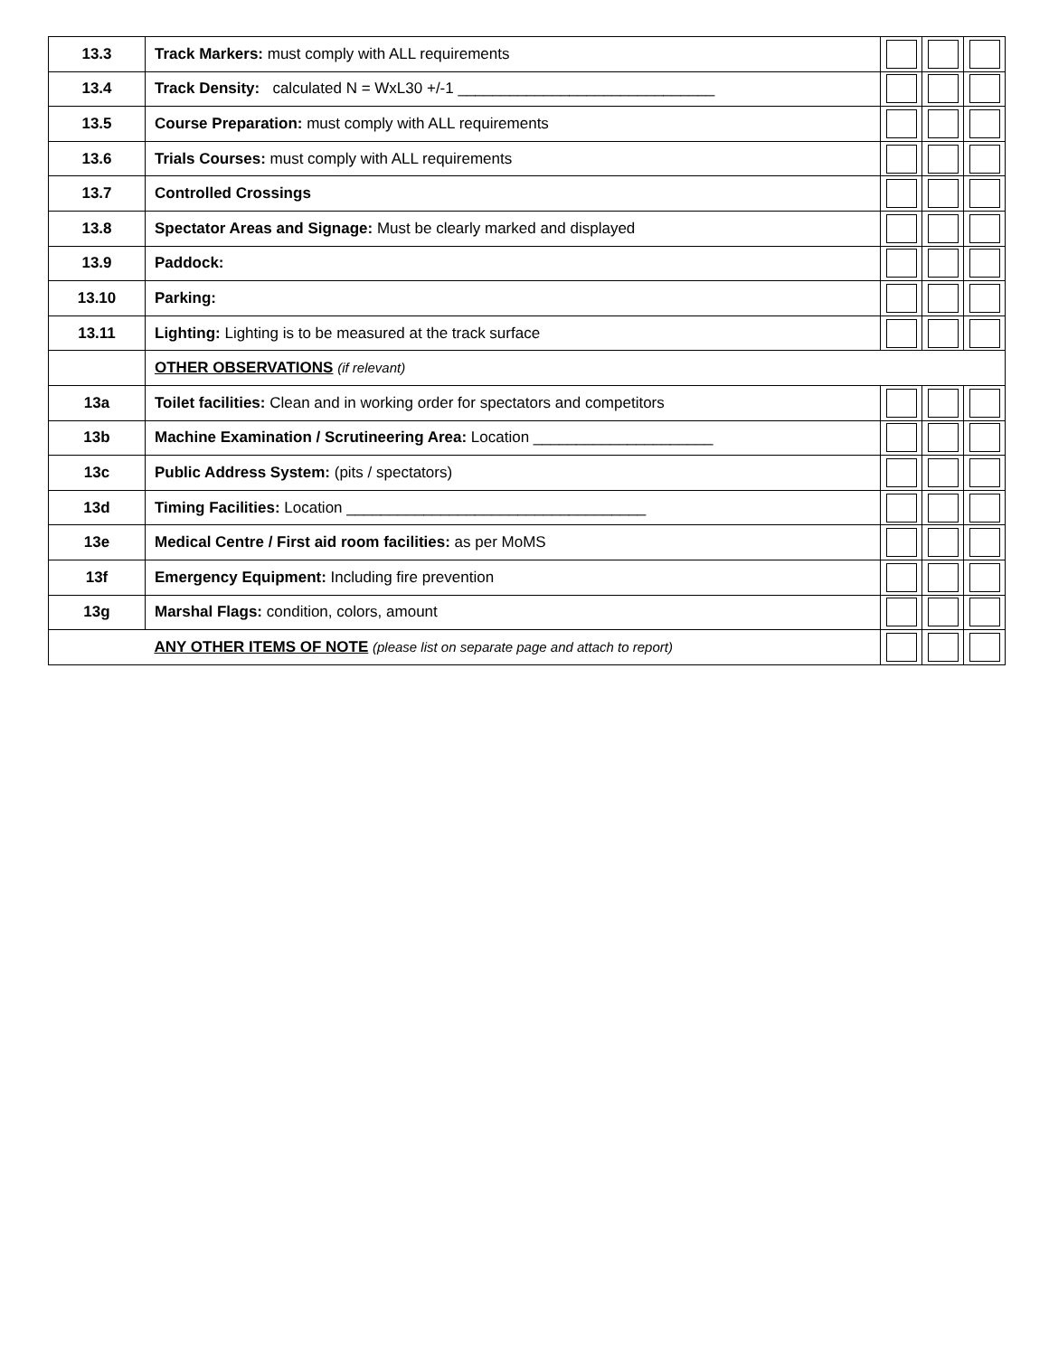| 13.3 | Track Markers: must comply with ALL requirements | | | |
| 13.4 | Track Density: calculated N = WxL30 +/-1 ______________________________ | | | |
| 13.5 | Course Preparation: must comply with ALL requirements | | | |
| 13.6 | Trials Courses: must comply with ALL requirements | | | |
| 13.7 | Controlled Crossings | | | |
| 13.8 | Spectator Areas and Signage: Must be clearly marked and displayed | | | |
| 13.9 | Paddock: | | | |
| 13.10 | Parking: | | | |
| 13.11 | Lighting: Lighting is to be measured at the track surface | | | |
| | OTHER OBSERVATIONS (if relevant) | | | |
| 13a | Toilet facilities: Clean and in working order for spectators and competitors | | | |
| 13b | Machine Examination / Scrutineering Area: Location _____________________ | | | |
| 13c | Public Address System: (pits / spectators) | | | |
| 13d | Timing Facilities: Location ___________________________________ | | | |
| 13e | Medical Centre / First aid room facilities: as per MoMS | | | |
| 13f | Emergency Equipment: Including fire prevention | | | |
| 13g | Marshal Flags: condition, colors, amount | | | |
| | ANY OTHER ITEMS OF NOTE (please list on separate page and attach to report) | | | |